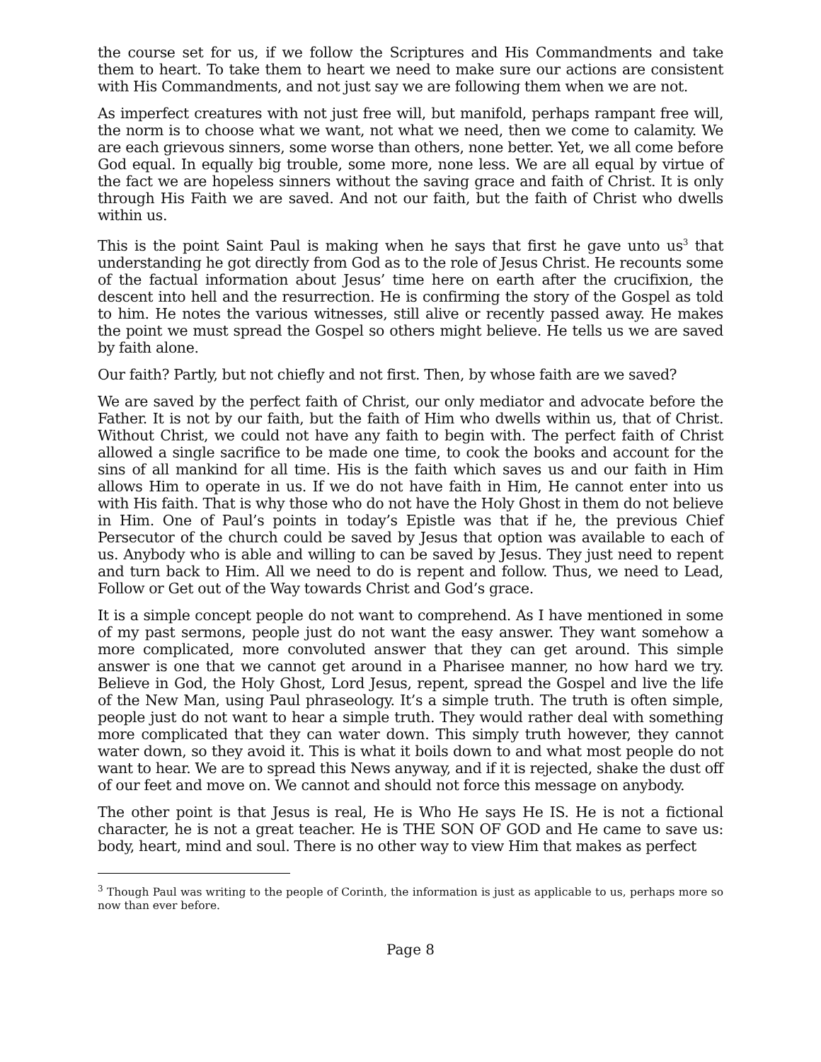the course set for us, if we follow the Scriptures and His Commandments and take them to heart. To take them to heart we need to make sure our actions are consistent with His Commandments, and not just say we are following them when we are not.
As imperfect creatures with not just free will, but manifold, perhaps rampant free will, the norm is to choose what we want, not what we need, then we come to calamity. We are each grievous sinners, some worse than others, none better. Yet, we all come before God equal. In equally big trouble, some more, none less. We are all equal by virtue of the fact we are hopeless sinners without the saving grace and faith of Christ. It is only through His Faith we are saved. And not our faith, but the faith of Christ who dwells within us.
This is the point Saint Paul is making when he says that first he gave unto us<sup>3</sup> that understanding he got directly from God as to the role of Jesus Christ. He recounts some of the factual information about Jesus’ time here on earth after the crucifixion, the descent into hell and the resurrection. He is confirming the story of the Gospel as told to him. He notes the various witnesses, still alive or recently passed away. He makes the point we must spread the Gospel so others might believe. He tells us we are saved by faith alone.
Our faith? Partly, but not chiefly and not first. Then, by whose faith are we saved?
We are saved by the perfect faith of Christ, our only mediator and advocate before the Father. It is not by our faith, but the faith of Him who dwells within us, that of Christ. Without Christ, we could not have any faith to begin with. The perfect faith of Christ allowed a single sacrifice to be made one time, to cook the books and account for the sins of all mankind for all time. His is the faith which saves us and our faith in Him allows Him to operate in us. If we do not have faith in Him, He cannot enter into us with His faith. That is why those who do not have the Holy Ghost in them do not believe in Him. One of Paul’s points in today’s Epistle was that if he, the previous Chief Persecutor of the church could be saved by Jesus that option was available to each of us. Anybody who is able and willing to can be saved by Jesus. They just need to repent and turn back to Him. All we need to do is repent and follow. Thus, we need to Lead, Follow or Get out of the Way towards Christ and God’s grace.
It is a simple concept people do not want to comprehend. As I have mentioned in some of my past sermons, people just do not want the easy answer. They want somehow a more complicated, more convoluted answer that they can get around. This simple answer is one that we cannot get around in a Pharisee manner, no how hard we try. Believe in God, the Holy Ghost, Lord Jesus, repent, spread the Gospel and live the life of the New Man, using Paul phraseology. It’s a simple truth. The truth is often simple, people just do not want to hear a simple truth. They would rather deal with something more complicated that they can water down. This simply truth however, they cannot water down, so they avoid it. This is what it boils down to and what most people do not want to hear. We are to spread this News anyway, and if it is rejected, shake the dust off of our feet and move on. We cannot and should not force this message on anybody.
The other point is that Jesus is real, He is Who He says He IS. He is not a fictional character, he is not a great teacher. He is THE SON OF GOD and He came to save us: body, heart, mind and soul. There is no other way to view Him that makes as perfect
<sup>3</sup> Though Paul was writing to the people of Corinth, the information is just as applicable to us, perhaps more so now than ever before.
Page 8